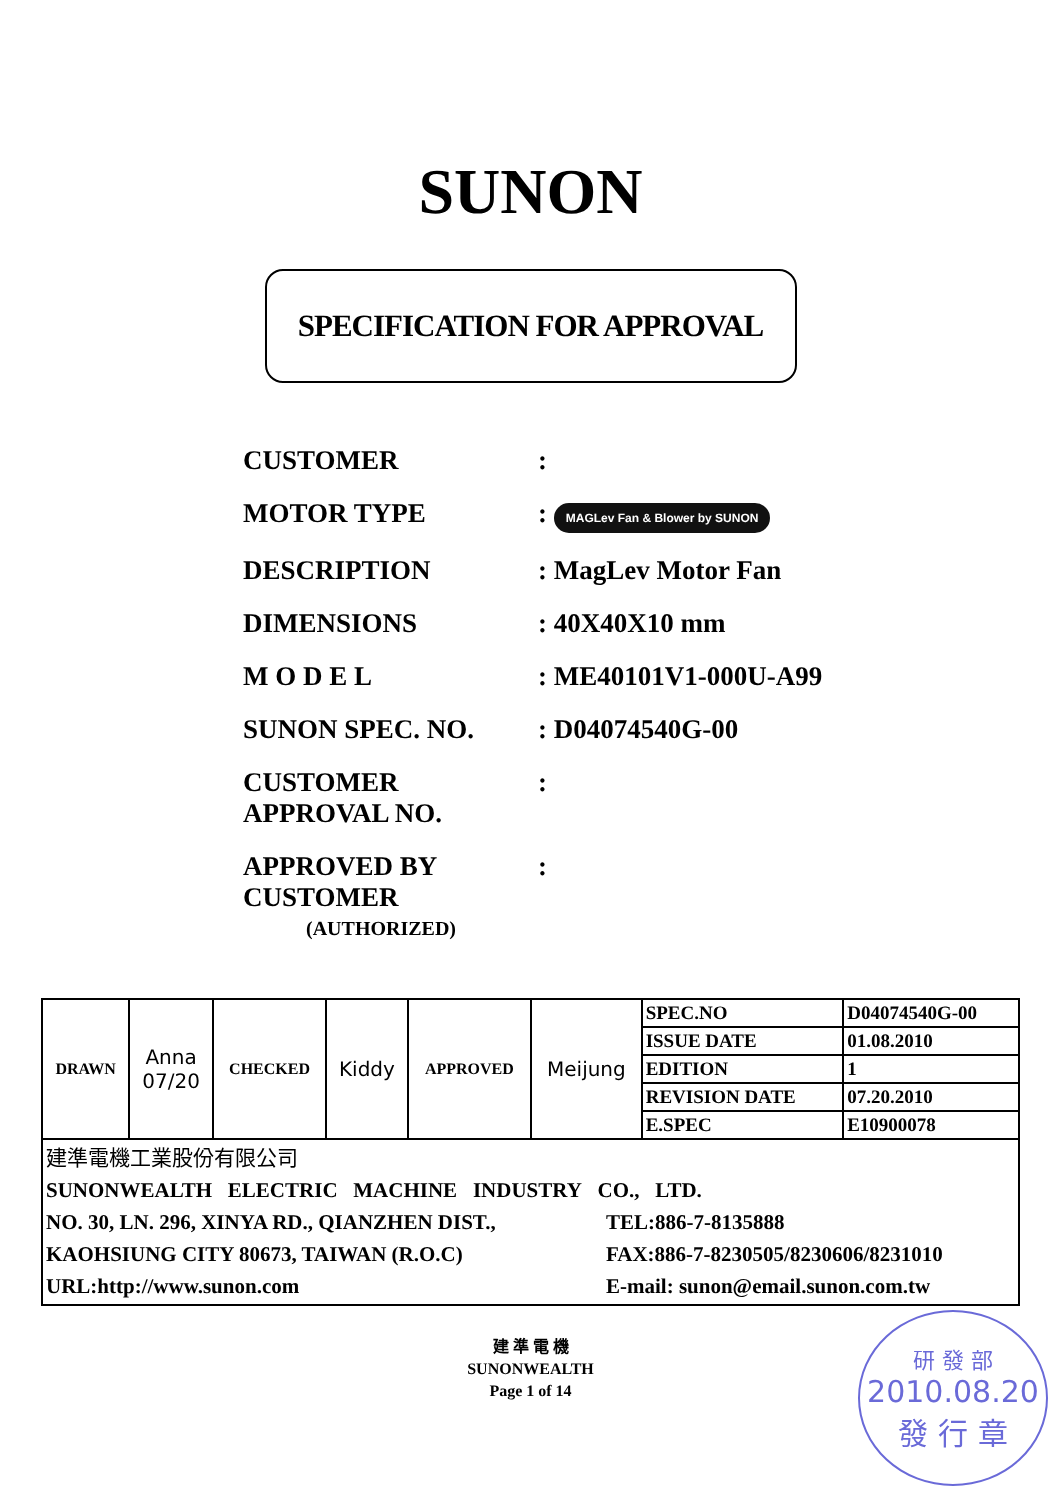SUNON
SPECIFICATION FOR APPROVAL
CUSTOMER :
MOTOR TYPE : MAGLev Fan & Blower by SUNON
DESCRIPTION : MagLev Motor Fan
DIMENSIONS : 40X40X10 mm
M O D E L : ME40101V1-000U-A99
SUNON SPEC. NO. : D04074540G-00
CUSTOMER
APPROVAL NO.
:
APPROVED BY
CUSTOMER
:
(AUTHORIZED)
| DRAWN | Anna 07/20 | CHECKED | Kiddy | APPROVED | Meijung | SPEC.NO | D04074540G-00 |
| | | | | | | ISSUE DATE | 01.08.2010 |
| | | | | | | EDITION | 1 |
| | | | | | | REVISION DATE | 07.20.2010 |
| | | | | | | E.SPEC | E10900078 |
| 建準電機工業股份有限公司 SUNONWEALTH ELECTRIC MACHINE INDUSTRY CO., LTD. NO. 30, LN. 296, XINYA RD., QIANZHEN DIST., KAOHSIUNG CITY 80673, TAIWAN (R.O.C) URL:http://www.sunon.com TEL:886-7-8135888 FAX:886-7-8230505/8230606/8231010 E-mail: sunon@email.sunon.com.tw | | | | | | | |
建 準 電 機
SUNONWEALTH
Page 1 of 14
研 發 部
2010.08.20
發 行 章